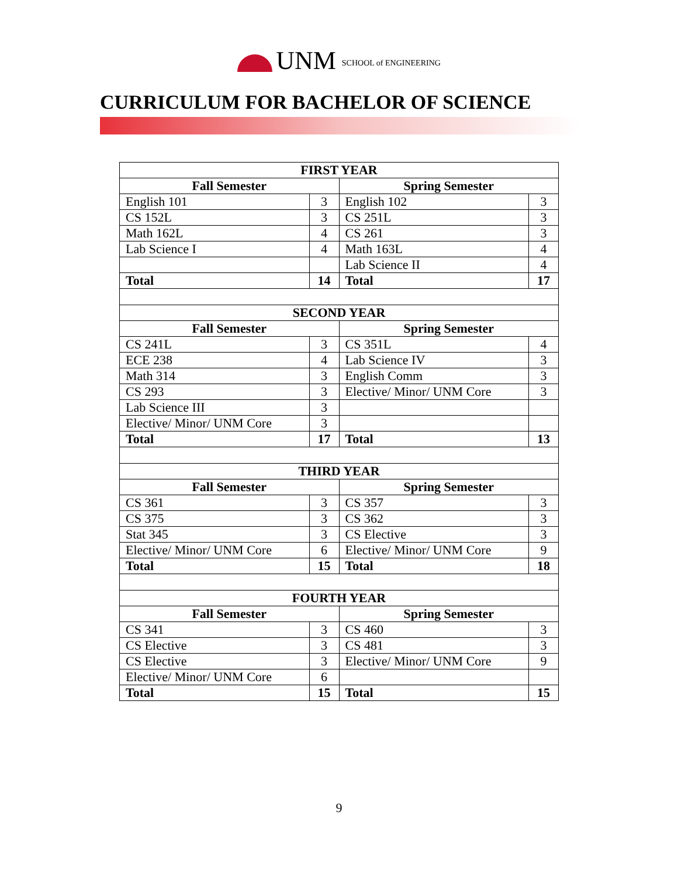UNM SCHOOL of ENGINEERING
CURRICULUM FOR BACHELOR OF SCIENCE
| FIRST YEAR | | | |
| --- | --- | --- | --- |
| Fall Semester | | Spring Semester | |
| English 101 | 3 | English 102 | 3 |
| CS 152L | 3 | CS 251L | 3 |
| Math 162L | 4 | CS 261 | 3 |
| Lab Science I | 4 | Math 163L | 4 |
| | | Lab Science II | 4 |
| Total | 14 | Total | 17 |
| SECOND YEAR | | | |
| Fall Semester | | Spring Semester | |
| CS 241L | 3 | CS 351L | 4 |
| ECE 238 | 4 | Lab Science IV | 3 |
| Math 314 | 3 | English Comm | 3 |
| CS 293 | 3 | Elective/ Minor/ UNM Core | 3 |
| Lab Science III | 3 | | |
| Elective/ Minor/ UNM Core | 3 | | |
| Total | 17 | Total | 13 |
| THIRD YEAR | | | |
| Fall Semester | | Spring Semester | |
| CS 361 | 3 | CS 357 | 3 |
| CS 375 | 3 | CS 362 | 3 |
| Stat 345 | 3 | CS Elective | 3 |
| Elective/ Minor/ UNM Core | 6 | Elective/ Minor/ UNM Core | 9 |
| Total | 15 | Total | 18 |
| FOURTH YEAR | | | |
| Fall Semester | | Spring Semester | |
| CS 341 | 3 | CS 460 | 3 |
| CS Elective | 3 | CS 481 | 3 |
| CS Elective | 3 | Elective/ Minor/ UNM Core | 9 |
| Elective/ Minor/ UNM Core | 6 | | |
| Total | 15 | Total | 15 |
9